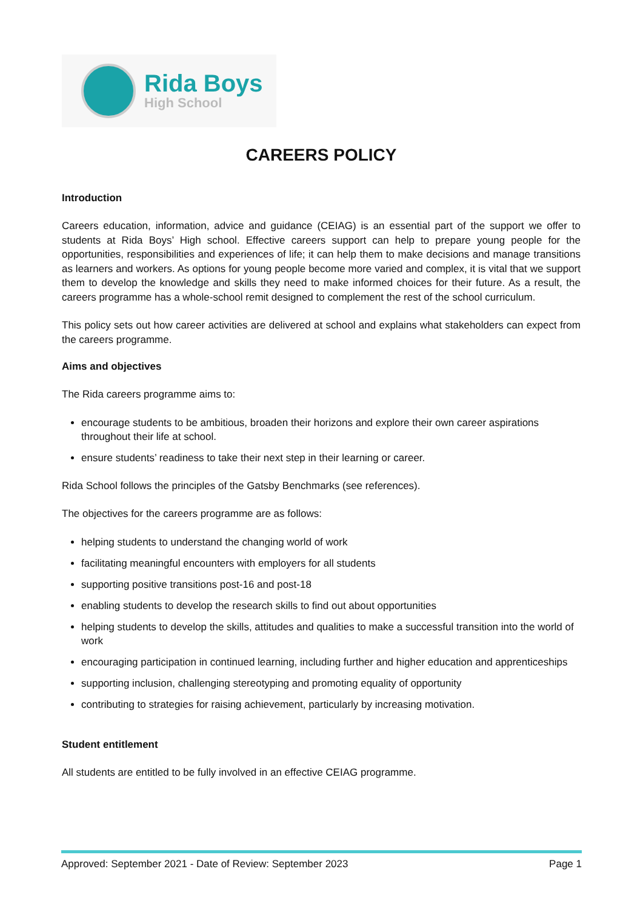Rida Boys
High School
CAREERS POLICY
Introduction
Careers education, information, advice and guidance (CEIAG) is an essential part of the support we offer to students at Rida Boys’ High school. Effective careers support can help to prepare young people for the opportunities, responsibilities and experiences of life; it can help them to make decisions and manage transitions as learners and workers. As options for young people become more varied and complex, it is vital that we support them to develop the knowledge and skills they need to make informed choices for their future. As a result, the careers programme has a whole-school remit designed to complement the rest of the school curriculum.
This policy sets out how career activities are delivered at school and explains what stakeholders can expect from the careers programme.
Aims and objectives
The Rida careers programme aims to:
encourage students to be ambitious, broaden their horizons and explore their own career aspirations throughout their life at school.
ensure students’ readiness to take their next step in their learning or career.
Rida School follows the principles of the Gatsby Benchmarks (see references).
The objectives for the careers programme are as follows:
helping students to understand the changing world of work
facilitating meaningful encounters with employers for all students
supporting positive transitions post-16 and post-18
enabling students to develop the research skills to find out about opportunities
helping students to develop the skills, attitudes and qualities to make a successful transition into the world of work
encouraging participation in continued learning, including further and higher education and apprenticeships
supporting inclusion, challenging stereotyping and promoting equality of opportunity
contributing to strategies for raising achievement, particularly by increasing motivation.
Student entitlement
All students are entitled to be fully involved in an effective CEIAG programme.
Approved: September 2021 - Date of Review: September 2023 Page 1